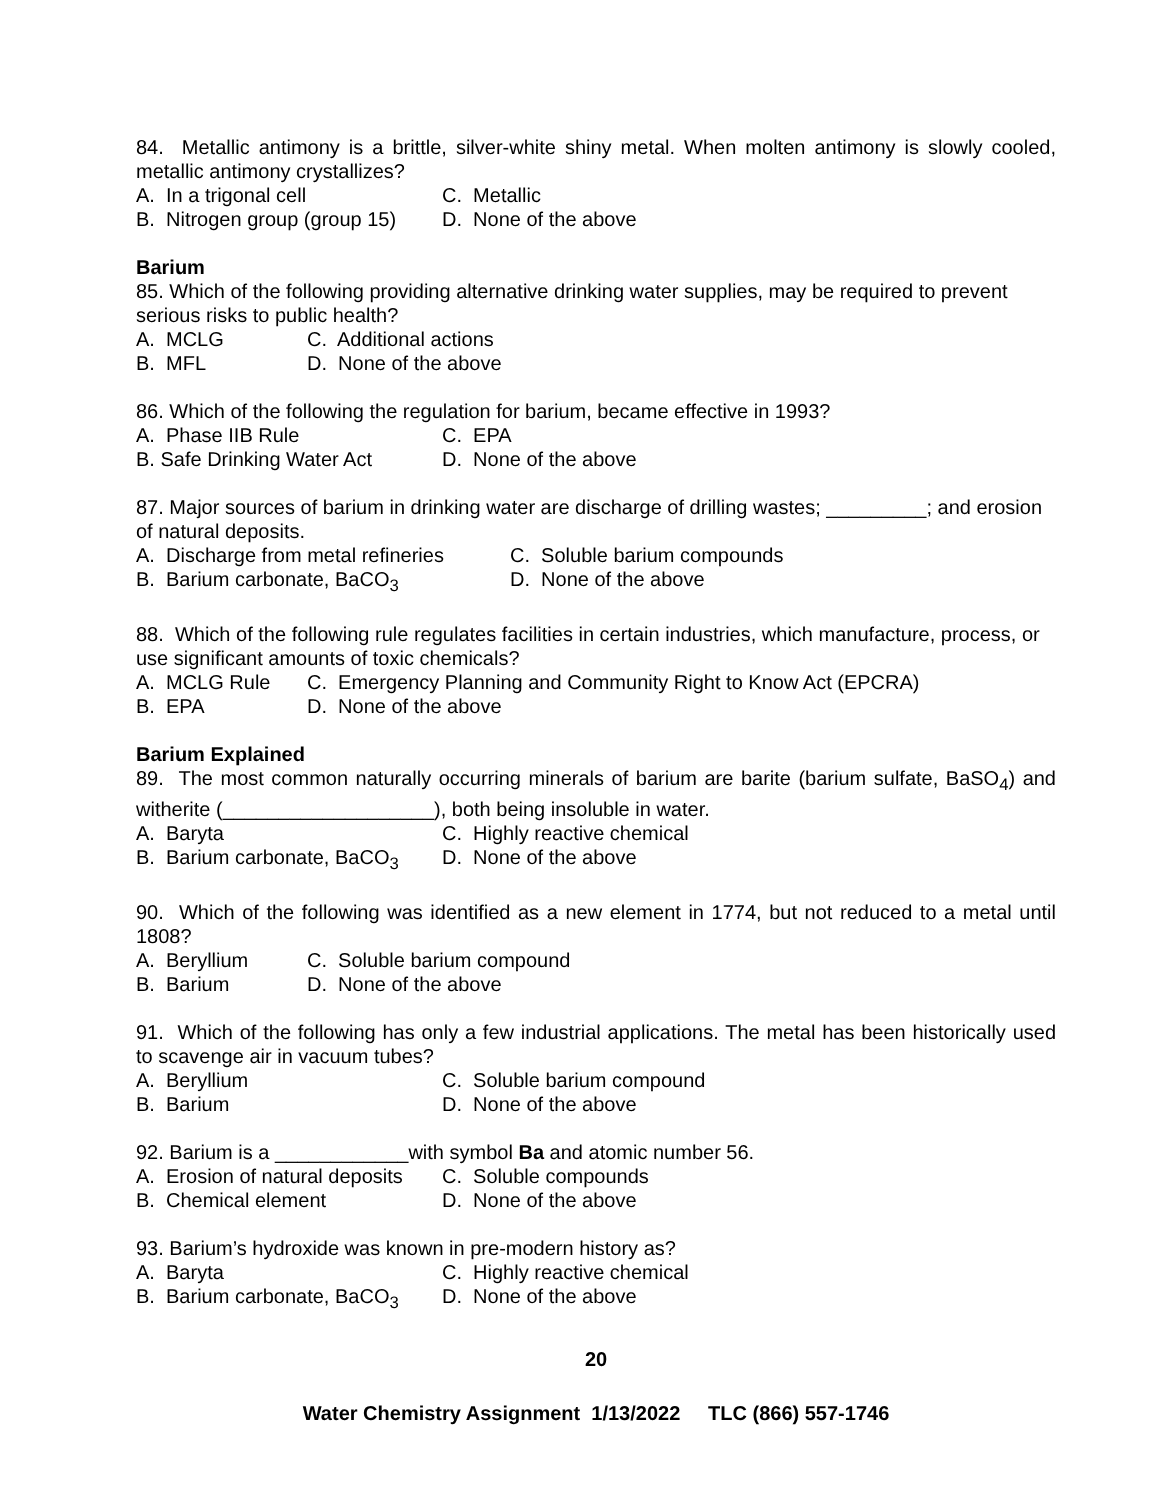84. Metallic antimony is a brittle, silver-white shiny metal. When molten antimony is slowly cooled, metallic antimony crystallizes?
A. In a trigonal cell C. Metallic
B. Nitrogen group (group 15) D. None of the above
Barium
85. Which of the following providing alternative drinking water supplies, may be required to prevent serious risks to public health?
A. MCLG C. Additional actions
B. MFL D. None of the above
86. Which of the following the regulation for barium, became effective in 1993?
A. Phase IIB Rule C. EPA
B. Safe Drinking Water Act D. None of the above
87. Major sources of barium in drinking water are discharge of drilling wastes; _________; and erosion of natural deposits.
A. Discharge from metal refineries C. Soluble barium compounds
B. Barium carbonate, BaCO<sub>3</sub> D. None of the above
88. Which of the following rule regulates facilities in certain industries, which manufacture, process, or use significant amounts of toxic chemicals?
A. MCLG Rule C. Emergency Planning and Community Right to Know Act (EPCRA)
B. EPA D. None of the above
Barium Explained
89. The most common naturally occurring minerals of barium are barite (barium sulfate, BaSO<sub>4</sub>) and witherite (___________________), both being insoluble in water.
A. Baryta C. Highly reactive chemical
B. Barium carbonate, BaCO<sub>3</sub> D. None of the above
90. Which of the following was identified as a new element in 1774, but not reduced to a metal until 1808?
A. Beryllium C. Soluble barium compound
B. Barium D. None of the above
91. Which of the following has only a few industrial applications. The metal has been historically used to scavenge air in vacuum tubes?
A. Beryllium C. Soluble barium compound
B. Barium D. None of the above
92. Barium is a ____________with symbol Ba and atomic number 56.
A. Erosion of natural deposits C. Soluble compounds
B. Chemical element D. None of the above
93. Barium’s hydroxide was known in pre-modern history as?
A. Baryta C. Highly reactive chemical
B. Barium carbonate, BaCO<sub>3</sub> D. None of the above
20
Water Chemistry Assignment 1/13/2022 TLC (866) 557-1746